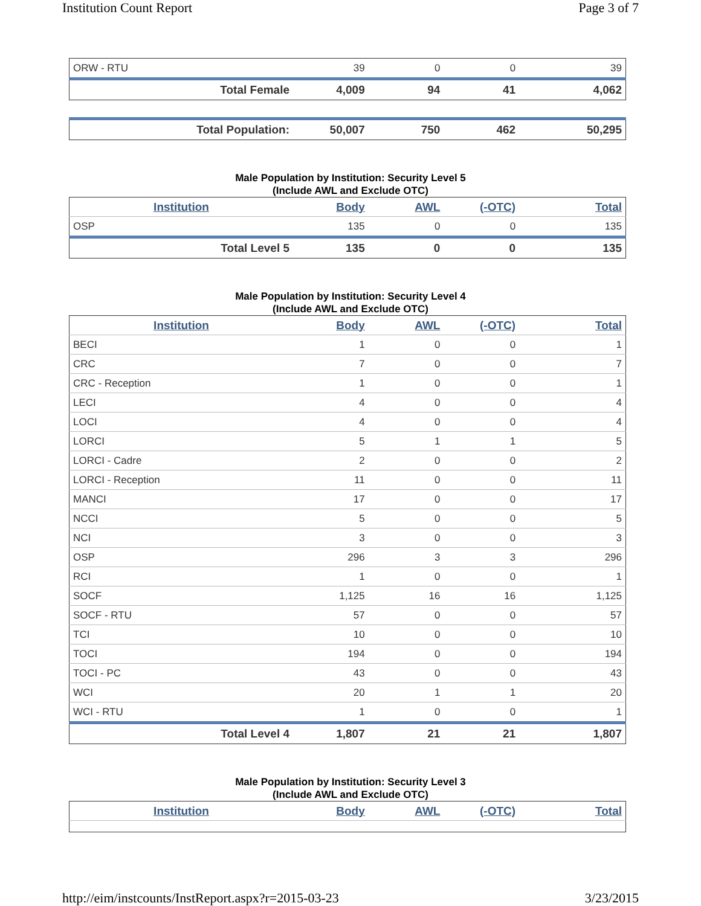Institution Count Report Page 3 of 7
| ORW - RTU | 39 | 0 | 0 | 39 |
| Total Female | 4,009 | 94 | 41 | 4,062 |
| Total Population: | 50,007 | 750 | 462 | 50,295 |
Male Population by Institution: Security Level 5
(Include AWL and Exclude OTC)
| Institution | Body | AWL | (-OTC) | Total |
| --- | --- | --- | --- | --- |
| OSP | 135 | 0 | 0 | 135 |
| Total Level 5 | 135 | 0 | 0 | 135 |
Male Population by Institution: Security Level 4
(Include AWL and Exclude OTC)
| Institution | Body | AWL | (-OTC) | Total |
| --- | --- | --- | --- | --- |
| BECI | 1 | 0 | 0 | 1 |
| CRC | 7 | 0 | 0 | 7 |
| CRC - Reception | 1 | 0 | 0 | 1 |
| LECI | 4 | 0 | 0 | 4 |
| LOCI | 4 | 0 | 0 | 4 |
| LORCI | 5 | 1 | 1 | 5 |
| LORCI - Cadre | 2 | 0 | 0 | 2 |
| LORCI - Reception | 11 | 0 | 0 | 11 |
| MANCI | 17 | 0 | 0 | 17 |
| NCCI | 5 | 0 | 0 | 5 |
| NCI | 3 | 0 | 0 | 3 |
| OSP | 296 | 3 | 3 | 296 |
| RCI | 1 | 0 | 0 | 1 |
| SOCF | 1,125 | 16 | 16 | 1,125 |
| SOCF - RTU | 57 | 0 | 0 | 57 |
| TCI | 10 | 0 | 0 | 10 |
| TOCI | 194 | 0 | 0 | 194 |
| TOCI - PC | 43 | 0 | 0 | 43 |
| WCI | 20 | 1 | 1 | 20 |
| WCI - RTU | 1 | 0 | 0 | 1 |
| Total Level 4 | 1,807 | 21 | 21 | 1,807 |
Male Population by Institution: Security Level 3
(Include AWL and Exclude OTC)
| Institution | Body | AWL | (-OTC) | Total |
| --- | --- | --- | --- | --- |
http://eim/instcounts/InstReport.aspx?r=2015-03-23 3/23/2015